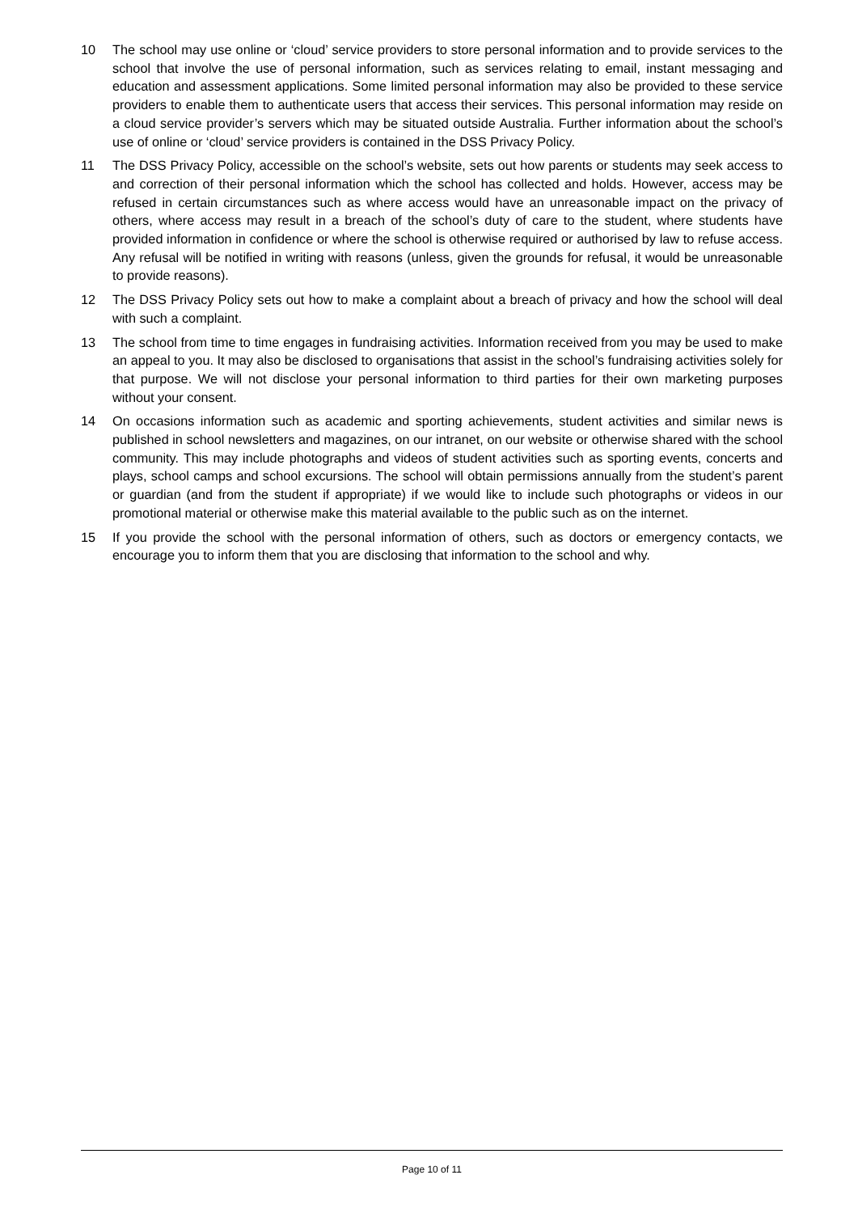10 The school may use online or ‘cloud’ service providers to store personal information and to provide services to the school that involve the use of personal information, such as services relating to email, instant messaging and education and assessment applications. Some limited personal information may also be provided to these service providers to enable them to authenticate users that access their services. This personal information may reside on a cloud service provider’s servers which may be situated outside Australia. Further information about the school’s use of online or ‘cloud’ service providers is contained in the DSS Privacy Policy.
11 The DSS Privacy Policy, accessible on the school’s website, sets out how parents or students may seek access to and correction of their personal information which the school has collected and holds. However, access may be refused in certain circumstances such as where access would have an unreasonable impact on the privacy of others, where access may result in a breach of the school’s duty of care to the student, where students have provided information in confidence or where the school is otherwise required or authorised by law to refuse access. Any refusal will be notified in writing with reasons (unless, given the grounds for refusal, it would be unreasonable to provide reasons).
12 The DSS Privacy Policy sets out how to make a complaint about a breach of privacy and how the school will deal with such a complaint.
13 The school from time to time engages in fundraising activities. Information received from you may be used to make an appeal to you. It may also be disclosed to organisations that assist in the school’s fundraising activities solely for that purpose. We will not disclose your personal information to third parties for their own marketing purposes without your consent.
14 On occasions information such as academic and sporting achievements, student activities and similar news is published in school newsletters and magazines, on our intranet, on our website or otherwise shared with the school community. This may include photographs and videos of student activities such as sporting events, concerts and plays, school camps and school excursions. The school will obtain permissions annually from the student’s parent or guardian (and from the student if appropriate) if we would like to include such photographs or videos in our promotional material or otherwise make this material available to the public such as on the internet.
15 If you provide the school with the personal information of others, such as doctors or emergency contacts, we encourage you to inform them that you are disclosing that information to the school and why.
Page 10 of 11